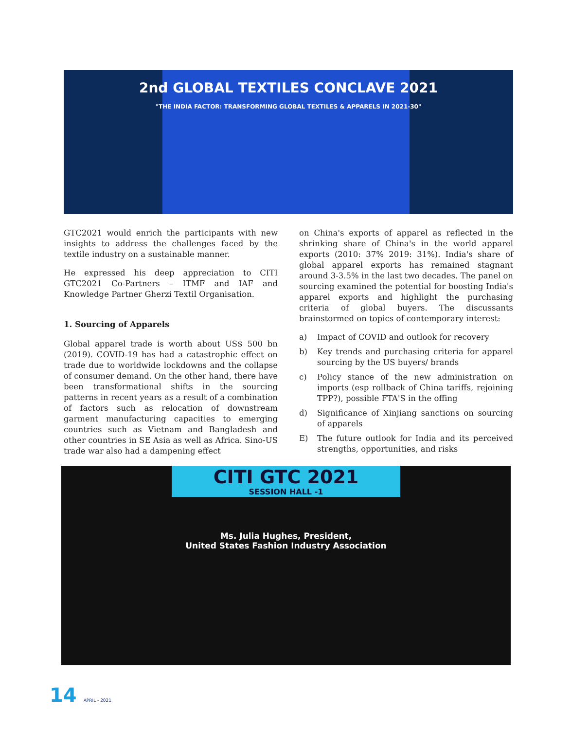2nd GLOBAL TEXTILES CONCLAVE 2021
"THE INDIA FACTOR: TRANSFORMING GLOBAL TEXTILES & APPARELS IN 2021-30"
GTC2021 would enrich the participants with new insights to address the challenges faced by the textile industry on a sustainable manner.
He expressed his deep appreciation to CITI GTC2021 Co-Partners – ITMF and IAF and Knowledge Partner Gherzi Textil Organisation.
1. Sourcing of Apparels
Global apparel trade is worth about US$ 500 bn (2019). COVID-19 has had a catastrophic effect on trade due to worldwide lockdowns and the collapse of consumer demand. On the other hand, there have been transformational shifts in the sourcing patterns in recent years as a result of a combination of factors such as relocation of downstream garment manufacturing capacities to emerging countries such as Vietnam and Bangladesh and other countries in SE Asia as well as Africa. Sino-US trade war also had a dampening effect
on China's exports of apparel as reflected in the shrinking share of China's in the world apparel exports (2010: 37% 2019: 31%). India's share of global apparel exports has remained stagnant around 3-3.5% in the last two decades. The panel on sourcing examined the potential for boosting India's apparel exports and highlight the purchasing criteria of global buyers. The discussants brainstormed on topics of contemporary interest:
a) Impact of COVID and outlook for recovery
b) Key trends and purchasing criteria for apparel sourcing by the US buyers/ brands
c) Policy stance of the new administration on imports (esp rollback of China tariffs, rejoining TPP?), possible FTA'S in the offing
d) Significance of Xinjiang sanctions on sourcing of apparels
E) The future outlook for India and its perceived strengths, opportunities, and risks
CITI GTC 2021
SESSION HALL -1
Ms. Julia Hughes, President,
United States Fashion Industry Association
14 APRIL - 2021